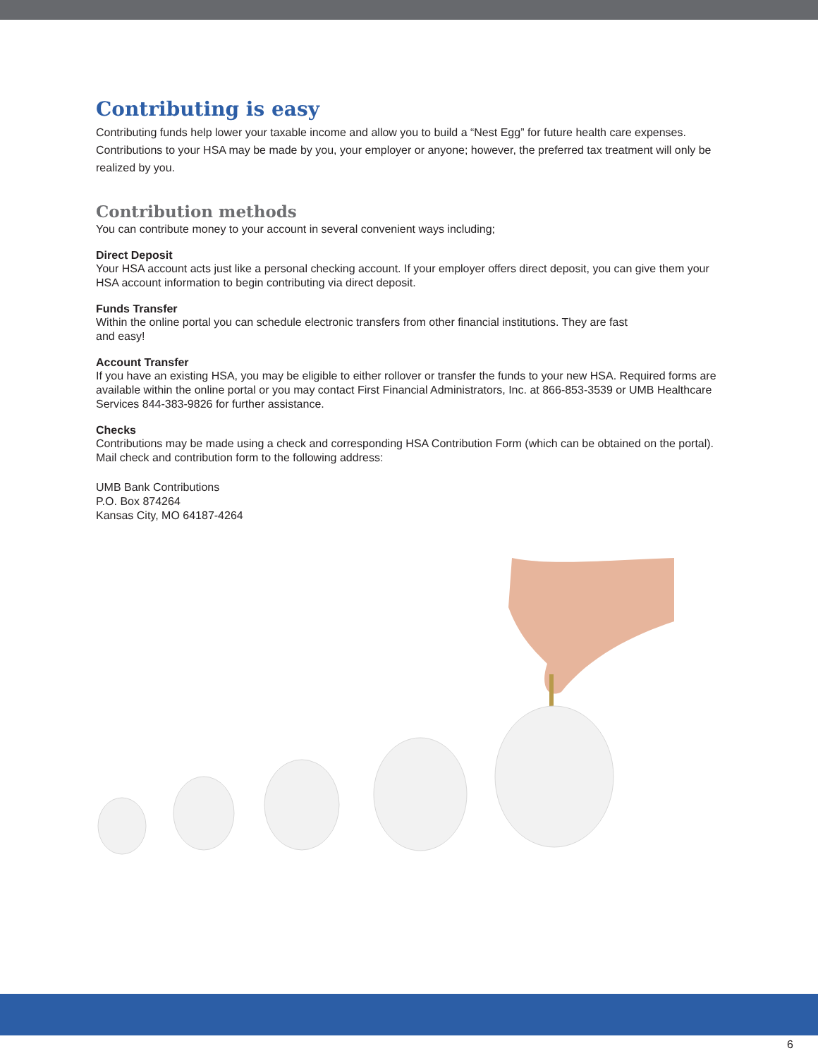Contributing is easy
Contributing funds help lower your taxable income and allow you to build a “Nest Egg” for future health care expenses. Contributions to your HSA may be made by you, your employer or anyone; however, the preferred tax treatment will only be realized by you.
Contribution methods
You can contribute money to your account in several convenient ways including;
Direct Deposit
Your HSA account acts just like a personal checking account. If your employer offers direct deposit, you can give them your HSA account information to begin contributing via direct deposit.
Funds Transfer
Within the online portal you can schedule electronic transfers from other financial institutions. They are fast
and easy!
Account Transfer
If you have an existing HSA, you may be eligible to either rollover or transfer the funds to your new HSA. Required forms are available within the online portal or you may contact First Financial Administrators, Inc. at 866-853-3539 or UMB Healthcare Services 844-383-9826 for further assistance.
Checks
Contributions may be made using a check and corresponding HSA Contribution Form (which can be obtained on the portal). Mail check and contribution form to the following address:
UMB Bank Contributions
P.O. Box 874264
Kansas City, MO 64187-4264
6